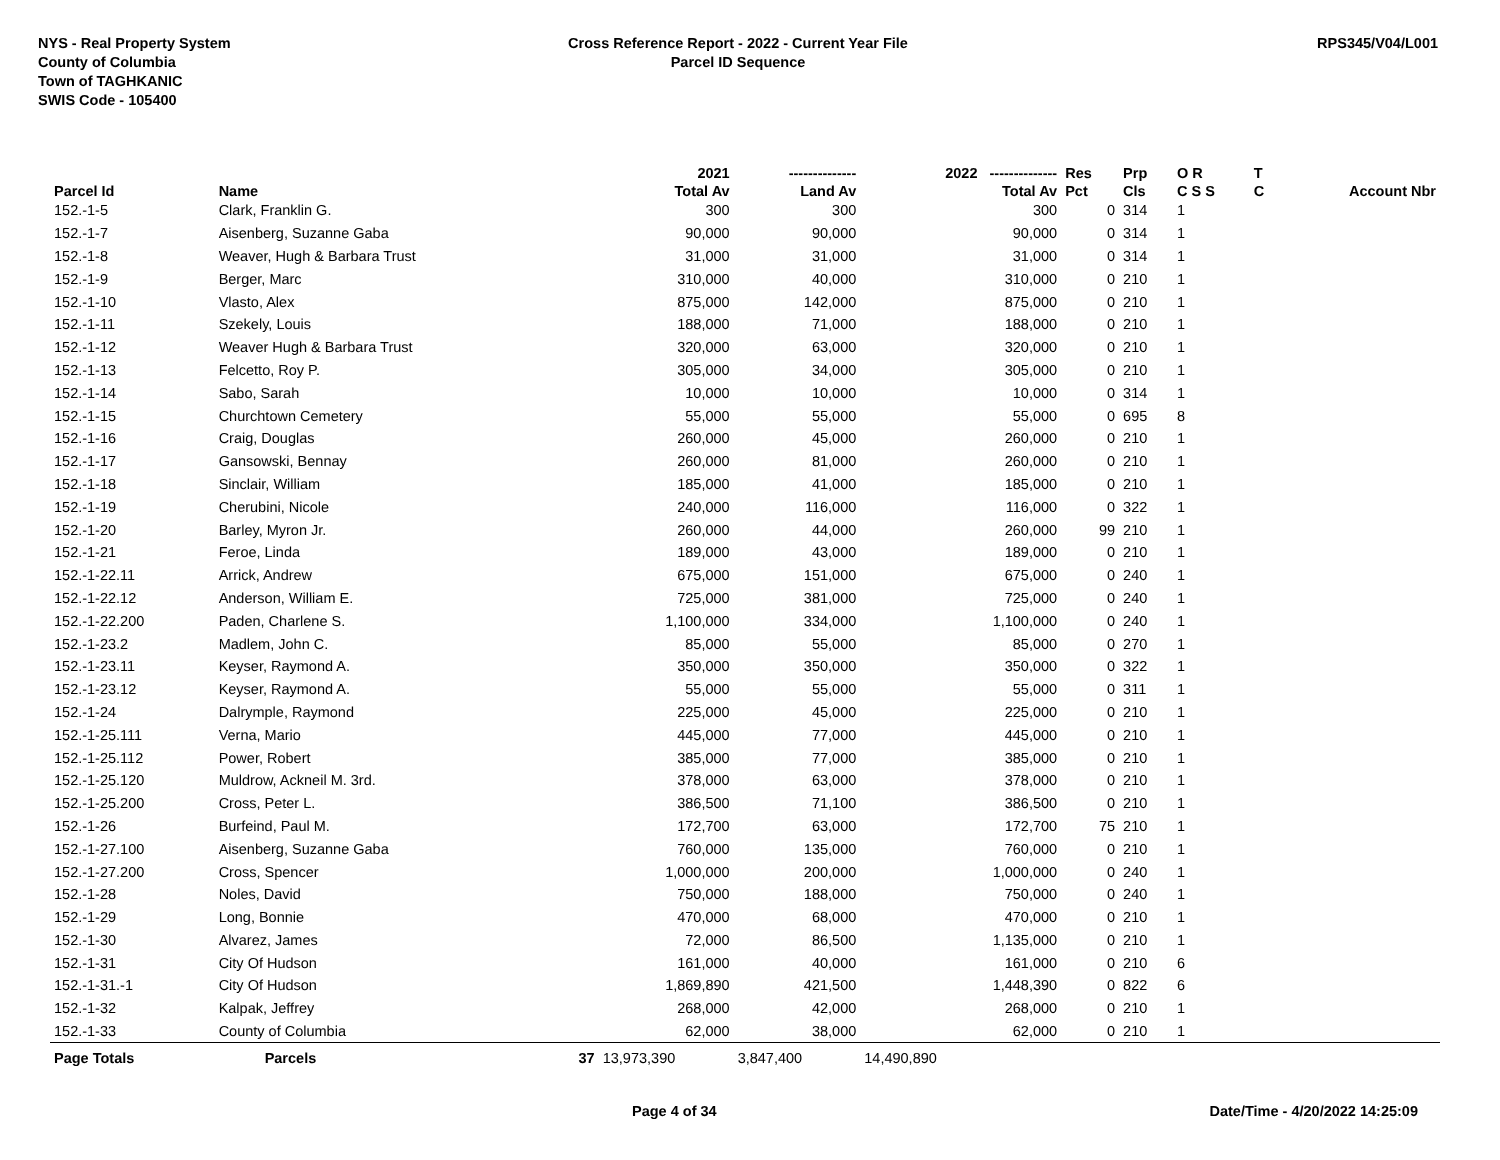NYS - Real Property System
County of Columbia
Town of TAGHKANIC
SWIS Code - 105400
Cross Reference Report - 2022 - Current Year File
Parcel ID Sequence
RPS345/V04/L001
| | | | 2021 | -------------- | 2022 -------------- | Res | Prp | O R | T | |
| --- | --- | --- | --- | --- | --- | --- | --- | --- | --- | --- |
| Parcel Id | Name | | Total Av | Land Av | Total Av | Pct | Cls | C S S | C | Account Nbr |
| 152.-1-5 | Clark, Franklin G. | | 300 | 300 | 300 | 0 | 314 | 1 | | |
| 152.-1-7 | Aisenberg, Suzanne Gaba | | 90,000 | 90,000 | 90,000 | 0 | 314 | 1 | | |
| 152.-1-8 | Weaver, Hugh & Barbara Trust | | 31,000 | 31,000 | 31,000 | 0 | 314 | 1 | | |
| 152.-1-9 | Berger, Marc | | 310,000 | 40,000 | 310,000 | 0 | 210 | 1 | | |
| 152.-1-10 | Vlasto, Alex | | 875,000 | 142,000 | 875,000 | 0 | 210 | 1 | | |
| 152.-1-11 | Szekely, Louis | | 188,000 | 71,000 | 188,000 | 0 | 210 | 1 | | |
| 152.-1-12 | Weaver Hugh & Barbara Trust | | 320,000 | 63,000 | 320,000 | 0 | 210 | 1 | | |
| 152.-1-13 | Felcetto, Roy P. | | 305,000 | 34,000 | 305,000 | 0 | 210 | 1 | | |
| 152.-1-14 | Sabo, Sarah | | 10,000 | 10,000 | 10,000 | 0 | 314 | 1 | | |
| 152.-1-15 | Churchtown Cemetery | | 55,000 | 55,000 | 55,000 | 0 | 695 | 8 | | |
| 152.-1-16 | Craig, Douglas | | 260,000 | 45,000 | 260,000 | 0 | 210 | 1 | | |
| 152.-1-17 | Gansowski, Bennay | | 260,000 | 81,000 | 260,000 | 0 | 210 | 1 | | |
| 152.-1-18 | Sinclair, William | | 185,000 | 41,000 | 185,000 | 0 | 210 | 1 | | |
| 152.-1-19 | Cherubini, Nicole | | 240,000 | 116,000 | 116,000 | 0 | 322 | 1 | | |
| 152.-1-20 | Barley, Myron Jr. | | 260,000 | 44,000 | 260,000 | 99 | 210 | 1 | | |
| 152.-1-21 | Feroe, Linda | | 189,000 | 43,000 | 189,000 | 0 | 210 | 1 | | |
| 152.-1-22.11 | Arrick, Andrew | | 675,000 | 151,000 | 675,000 | 0 | 240 | 1 | | |
| 152.-1-22.12 | Anderson, William E. | | 725,000 | 381,000 | 725,000 | 0 | 240 | 1 | | |
| 152.-1-22.200 | Paden, Charlene S. | | 1,100,000 | 334,000 | 1,100,000 | 0 | 240 | 1 | | |
| 152.-1-23.2 | Madlem, John C. | | 85,000 | 55,000 | 85,000 | 0 | 270 | 1 | | |
| 152.-1-23.11 | Keyser, Raymond A. | | 350,000 | 350,000 | 350,000 | 0 | 322 | 1 | | |
| 152.-1-23.12 | Keyser, Raymond A. | | 55,000 | 55,000 | 55,000 | 0 | 311 | 1 | | |
| 152.-1-24 | Dalrymple, Raymond | | 225,000 | 45,000 | 225,000 | 0 | 210 | 1 | | |
| 152.-1-25.111 | Verna, Mario | | 445,000 | 77,000 | 445,000 | 0 | 210 | 1 | | |
| 152.-1-25.112 | Power, Robert | | 385,000 | 77,000 | 385,000 | 0 | 210 | 1 | | |
| 152.-1-25.120 | Muldrow, Ackneil M. 3rd. | | 378,000 | 63,000 | 378,000 | 0 | 210 | 1 | | |
| 152.-1-25.200 | Cross, Peter L. | | 386,500 | 71,100 | 386,500 | 0 | 210 | 1 | | |
| 152.-1-26 | Burfeind, Paul M. | | 172,700 | 63,000 | 172,700 | 75 | 210 | 1 | | |
| 152.-1-27.100 | Aisenberg, Suzanne Gaba | | 760,000 | 135,000 | 760,000 | 0 | 210 | 1 | | |
| 152.-1-27.200 | Cross, Spencer | | 1,000,000 | 200,000 | 1,000,000 | 0 | 240 | 1 | | |
| 152.-1-28 | Noles, David | | 750,000 | 188,000 | 750,000 | 0 | 240 | 1 | | |
| 152.-1-29 | Long, Bonnie | | 470,000 | 68,000 | 470,000 | 0 | 210 | 1 | | |
| 152.-1-30 | Alvarez, James | | 72,000 | 86,500 | 1,135,000 | 0 | 210 | 1 | | |
| 152.-1-31 | City Of Hudson | | 161,000 | 40,000 | 161,000 | 0 | 210 | 6 | | |
| 152.-1-31.-1 | City Of Hudson | | 1,869,890 | 421,500 | 1,448,390 | 0 | 822 | 6 | | |
| 152.-1-32 | Kalpak, Jeffrey | | 268,000 | 42,000 | 268,000 | 0 | 210 | 1 | | |
| 152.-1-33 | County of Columbia | | 62,000 | 38,000 | 62,000 | 0 | 210 | 1 | | |
| Page Totals | Parcels | 37 | 13,973,390 | 3,847,400 | 14,490,890 | | | | | |
Page 4 of 34 Date/Time - 4/20/2022 14:25:09